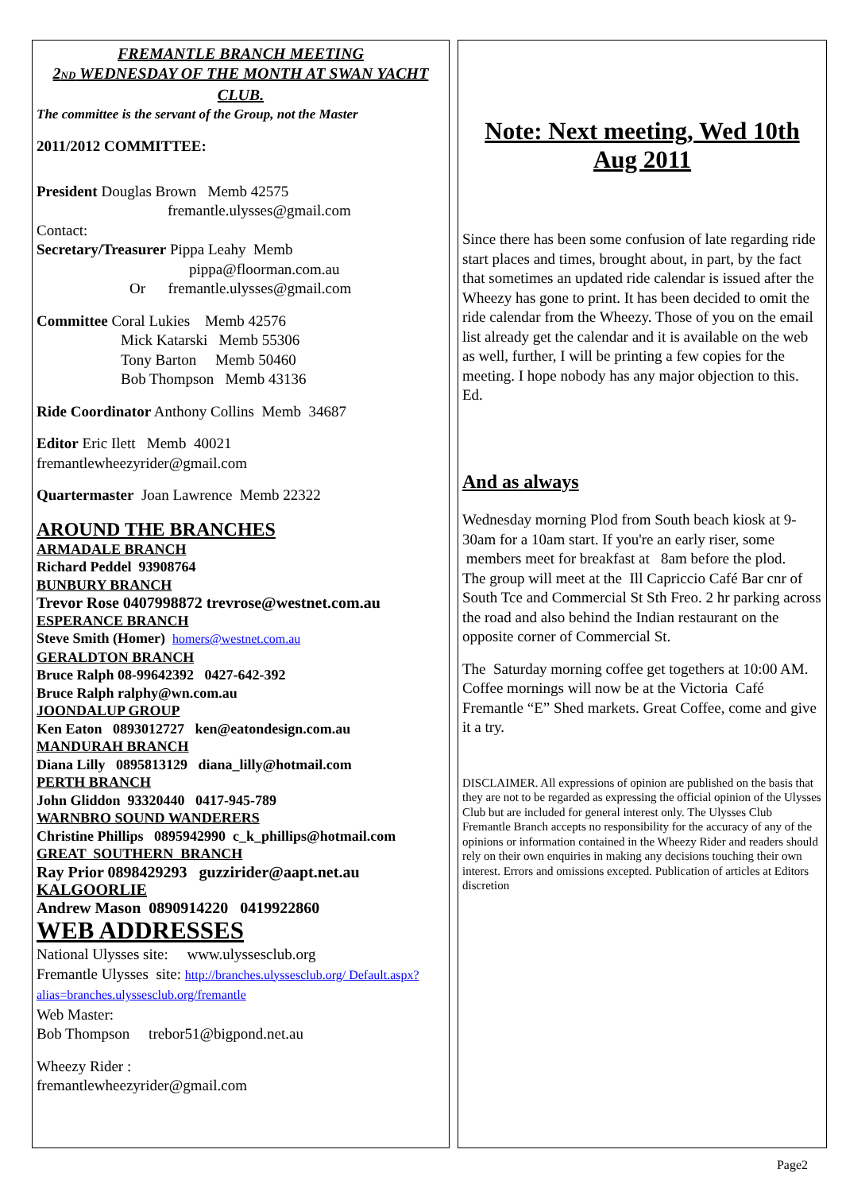FREMANTLE BRANCH MEETING
2ND WEDNESDAY OF THE MONTH AT SWAN YACHT CLUB.
The committee is the servant of the Group, not the Master
2011/2012 COMMITTEE:
President Douglas Brown Memb 42575
fremantle.ulysses@gmail.com
Contact:
Secretary/Treasurer Pippa Leahy Memb
pippa@floorman.com.au
Or fremantle.ulysses@gmail.com
Committee Coral Lukies Memb 42576
Mick Katarski Memb 55306
Tony Barton Memb 50460
Bob Thompson Memb 43136
Ride Coordinator Anthony Collins Memb 34687
Editor Eric Ilett Memb 40021
fremantlewheezyrider@gmail.com
Quartermaster Joan Lawrence Memb 22322
AROUND THE BRANCHES
ARMADALE BRANCH
Richard Peddel 93908764
BUNBURY BRANCH
Trevor Rose 0407998872 trevrose@westnet.com.au
ESPERANCE BRANCH
Steve Smith (Homer) homers@westnet.com.au
GERALDTON BRANCH
Bruce Ralph 08-99642392 0427-642-392
Bruce Ralph ralphy@wn.com.au
JOONDALUP GROUP
Ken Eaton 0893012727 ken@eatondesign.com.au
MANDURAH BRANCH
Diana Lilly 0895813129 diana_lilly@hotmail.com
PERTH BRANCH
John Gliddon 93320440 0417-945-789
WARNBRO SOUND WANDERERS
Christine Phillips 0895942990 c_k_phillips@hotmail.com
GREAT SOUTHERN BRANCH
Ray Prior 0898429293 guzzirider@aapt.net.au
KALGOORLIE
Andrew Mason 0890914220 0419922860
WEB ADDRESSES
National Ulysses site: www.ulyssesclub.org
Fremantle Ulysses site: http://branches.ulyssesclub.org/ Default.aspx?alias=branches.ulyssesclub.org/fremantle
Web Master:
Bob Thompson trebor51@bigpond.net.au
Wheezy Rider :
fremantlewheezyrider@gmail.com
Note: Next meeting, Wed 10th Aug 2011
Since there has been some confusion of late regarding ride start places and times, brought about, in part, by the fact that sometimes an updated ride calendar is issued after the Wheezy has gone to print. It has been decided to omit the ride calendar from the Wheezy. Those of you on the email list already get the calendar and it is available on the web as well, further, I will be printing a few copies for the meeting. I hope nobody has any major objection to this. Ed.
And as always
Wednesday morning Plod from South beach kiosk at 9-30am for a 10am start. If you're an early riser, some members meet for breakfast at 8am before the plod.
The group will meet at the Ill Capriccio Café Bar cnr of South Tce and Commercial St Sth Freo. 2 hr parking across the road and also behind the Indian restaurant on the opposite corner of Commercial St.
The Saturday morning coffee get togethers at 10:00 AM.
Coffee mornings will now be at the Victoria Café Fremantle “E” Shed markets. Great Coffee, come and give it a try.
DISCLAIMER. All expressions of opinion are published on the basis that they are not to be regarded as expressing the official opinion of the Ulysses Club but are included for general interest only. The Ulysses Club Fremantle Branch accepts no responsibility for the accuracy of any of the opinions or information contained in the Wheezy Rider and readers should rely on their own enquiries in making any decisions touching their own interest. Errors and omissions excepted. Publication of articles at Editors discretion
Page2